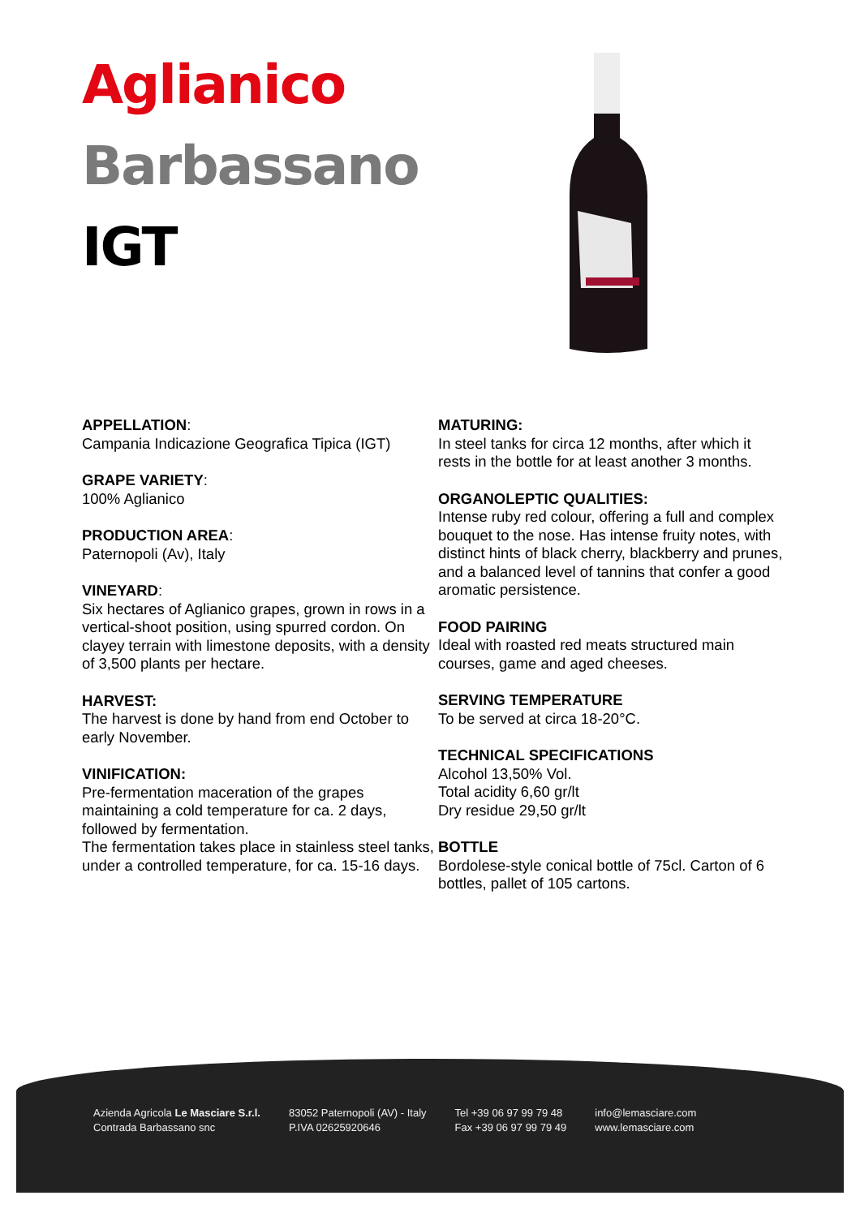Aglianico
Barbassano
IGT
APPELLATION:
Campania Indicazione Geografica Tipica (IGT)
GRAPE VARIETY:
100% Aglianico
PRODUCTION AREA:
Paternopoli (Av), Italy
VINEYARD:
Six hectares of Aglianico grapes, grown in rows in a vertical-shoot position, using spurred cordon. On clayey terrain with limestone deposits, with a density of 3,500 plants per hectare.
HARVEST:
The harvest is done by hand from end October to early November.
VINIFICATION:
Pre-fermentation maceration of the grapes maintaining a cold temperature for ca. 2 days, followed by fermentation.
The fermentation takes place in stainless steel tanks, under a controlled temperature, for ca. 15-16 days.
MATURING:
In steel tanks for circa 12 months, after which it rests in the bottle for at least another 3 months.
ORGANOLEPTIC QUALITIES:
Intense ruby red colour, offering a full and complex bouquet to the nose. Has intense fruity notes, with distinct hints of black cherry, blackberry and prunes, and a balanced level of tannins that confer a good aromatic persistence.
FOOD PAIRING
Ideal with roasted red meats structured main courses, game and aged cheeses.
SERVING TEMPERATURE
To be served at circa 18-20°C.
TECHNICAL SPECIFICATIONS
Alcohol 13,50% Vol.
Total acidity 6,60 gr/lt
Dry residue 29,50 gr/lt
BOTTLE
Bordolese-style conical bottle of 75cl. Carton of 6 bottles, pallet of 105 cartons.
Azienda Agricola Le Masciare S.r.l.
Contrada Barbassano snc
83052 Paternopoli (AV) - Italy
P.IVA 02625920646
Tel +39 06 97 99 79 48
Fax +39 06 97 99 79 49
info@lemasciare.com
www.lemasciare.com